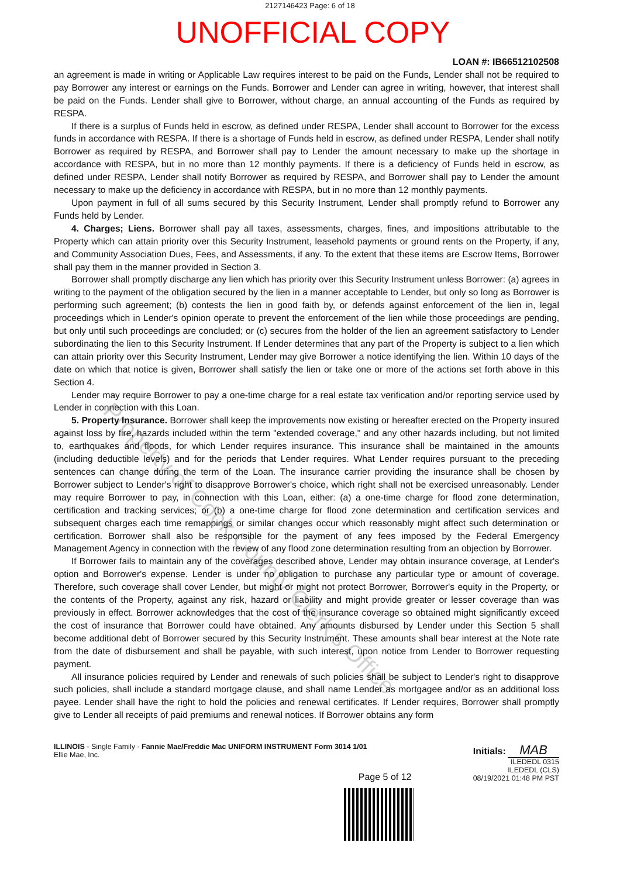2127146423 Page: 6 of 18
UNOFFICIAL COPY
LOAN #: IB66512102508
an agreement is made in writing or Applicable Law requires interest to be paid on the Funds, Lender shall not be required to pay Borrower any interest or earnings on the Funds. Borrower and Lender can agree in writing, however, that interest shall be paid on the Funds. Lender shall give to Borrower, without charge, an annual accounting of the Funds as required by RESPA.
If there is a surplus of Funds held in escrow, as defined under RESPA, Lender shall account to Borrower for the excess funds in accordance with RESPA. If there is a shortage of Funds held in escrow, as defined under RESPA, Lender shall notify Borrower as required by RESPA, and Borrower shall pay to Lender the amount necessary to make up the shortage in accordance with RESPA, but in no more than 12 monthly payments. If there is a deficiency of Funds held in escrow, as defined under RESPA, Lender shall notify Borrower as required by RESPA, and Borrower shall pay to Lender the amount necessary to make up the deficiency in accordance with RESPA, but in no more than 12 monthly payments.
Upon payment in full of all sums secured by this Security Instrument, Lender shall promptly refund to Borrower any Funds held by Lender.
4. Charges; Liens. Borrower shall pay all taxes, assessments, charges, fines, and impositions attributable to the Property which can attain priority over this Security Instrument, leasehold payments or ground rents on the Property, if any, and Community Association Dues, Fees, and Assessments, if any. To the extent that these items are Escrow Items, Borrower shall pay them in the manner provided in Section 3.
Borrower shall promptly discharge any lien which has priority over this Security Instrument unless Borrower: (a) agrees in writing to the payment of the obligation secured by the lien in a manner acceptable to Lender, but only so long as Borrower is performing such agreement; (b) contests the lien in good faith by, or defends against enforcement of the lien in, legal proceedings which in Lender's opinion operate to prevent the enforcement of the lien while those proceedings are pending, but only until such proceedings are concluded; or (c) secures from the holder of the lien an agreement satisfactory to Lender subordinating the lien to this Security Instrument. If Lender determines that any part of the Property is subject to a lien which can attain priority over this Security Instrument, Lender may give Borrower a notice identifying the lien. Within 10 days of the date on which that notice is given, Borrower shall satisfy the lien or take one or more of the actions set forth above in this Section 4.
Lender may require Borrower to pay a one-time charge for a real estate tax verification and/or reporting service used by Lender in connection with this Loan.
5. Property Insurance. Borrower shall keep the improvements now existing or hereafter erected on the Property insured against loss by fire, hazards included within the term "extended coverage," and any other hazards including, but not limited to, earthquakes and floods, for which Lender requires insurance. This insurance shall be maintained in the amounts (including deductible levels) and for the periods that Lender requires. What Lender requires pursuant to the preceding sentences can change during the term of the Loan. The insurance carrier providing the insurance shall be chosen by Borrower subject to Lender's right to disapprove Borrower's choice, which right shall not be exercised unreasonably. Lender may require Borrower to pay, in connection with this Loan, either: (a) a one-time charge for flood zone determination, certification and tracking services; or (b) a one-time charge for flood zone determination and certification services and subsequent charges each time remappings or similar changes occur which reasonably might affect such determination or certification. Borrower shall also be responsible for the payment of any fees imposed by the Federal Emergency Management Agency in connection with the review of any flood zone determination resulting from an objection by Borrower.
If Borrower fails to maintain any of the coverages described above, Lender may obtain insurance coverage, at Lender's option and Borrower's expense. Lender is under no obligation to purchase any particular type or amount of coverage. Therefore, such coverage shall cover Lender, but might or might not protect Borrower, Borrower's equity in the Property, or the contents of the Property, against any risk, hazard or liability and might provide greater or lesser coverage than was previously in effect. Borrower acknowledges that the cost of the insurance coverage so obtained might significantly exceed the cost of insurance that Borrower could have obtained. Any amounts disbursed by Lender under this Section 5 shall become additional debt of Borrower secured by this Security Instrument. These amounts shall bear interest at the Note rate from the date of disbursement and shall be payable, with such interest, upon notice from Lender to Borrower requesting payment.
All insurance policies required by Lender and renewals of such policies shall be subject to Lender's right to disapprove such policies, shall include a standard mortgage clause, and shall name Lender as mortgagee and/or as an additional loss payee. Lender shall have the right to hold the policies and renewal certificates. If Lender requires, Borrower shall promptly give to Lender all receipts of paid premiums and renewal notices. If Borrower obtains any form
ILLINOIS - Single Family - Fannie Mae/Freddie Mac UNIFORM INSTRUMENT Form 3014 1/01
Ellie Mae, Inc.
Page 5 of 12 Initials: MAB
ILEDEDL 0315
ILEDEDL (CLS)
08/19/2021 01:48 PM PST
Property of Cook County Clerk's Office